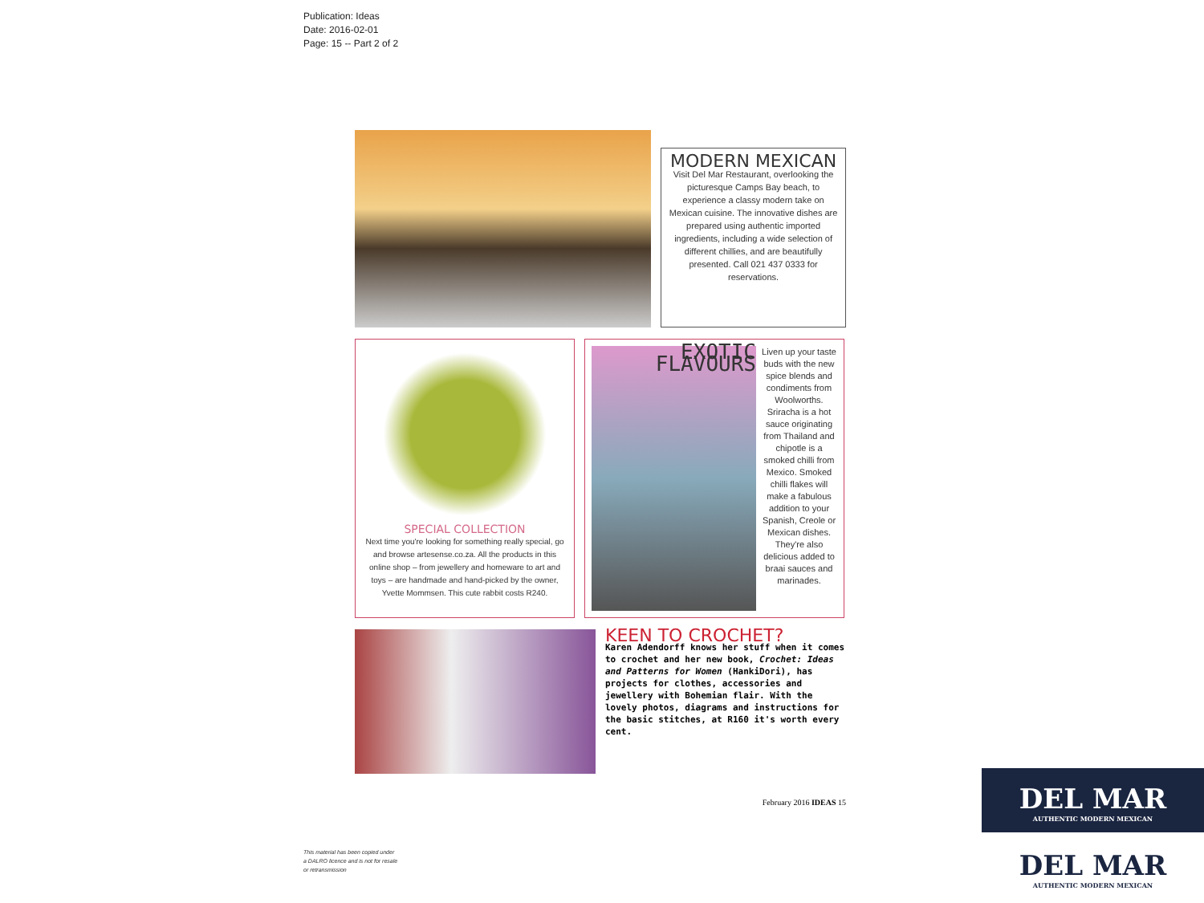Publication: Ideas
Date: 2016-02-01
Page: 15 -- Part 2 of 2
MODERN MEXICAN
Visit Del Mar Restaurant, overlooking the picturesque Camps Bay beach, to experience a classy modern take on Mexican cuisine. The innovative dishes are prepared using authentic imported ingredients, including a wide selection of different chillies, and are beautifully presented. Call 021 437 0333 for reservations.
SPECIAL COLLECTION
Next time you're looking for something really special, go and browse artesense.co.za. All the products in this online shop – from jewellery and homeware to art and toys – are handmade and hand-picked by the owner, Yvette Mommsen. This cute rabbit costs R240.
EXOTIC FLAVOURS
Liven up your taste buds with the new spice blends and condiments from Woolworths. Sriracha is a hot sauce originating from Thailand and chipotle is a smoked chilli from Mexico. Smoked chilli flakes will make a fabulous addition to your Spanish, Creole or Mexican dishes. They're also delicious added to braai sauces and marinades.
KEEN TO CROCHET?
Karen Adendorff knows her stuff when it comes to crochet and her new book, Crochet: Ideas and Patterns for Women (HankiDori), has projects for clothes, accessories and jewellery with Bohemian flair. With the lovely photos, diagrams and instructions for the basic stitches, at R160 it's worth every cent.
February 2016 IDEAS 15
This material has been copied under
a DALRO licence and is not for resale
or retransmission
DEL MAR
AUTHENTIC MODERN MEXICAN
DEL MAR
AUTHENTIC MODERN MEXICAN